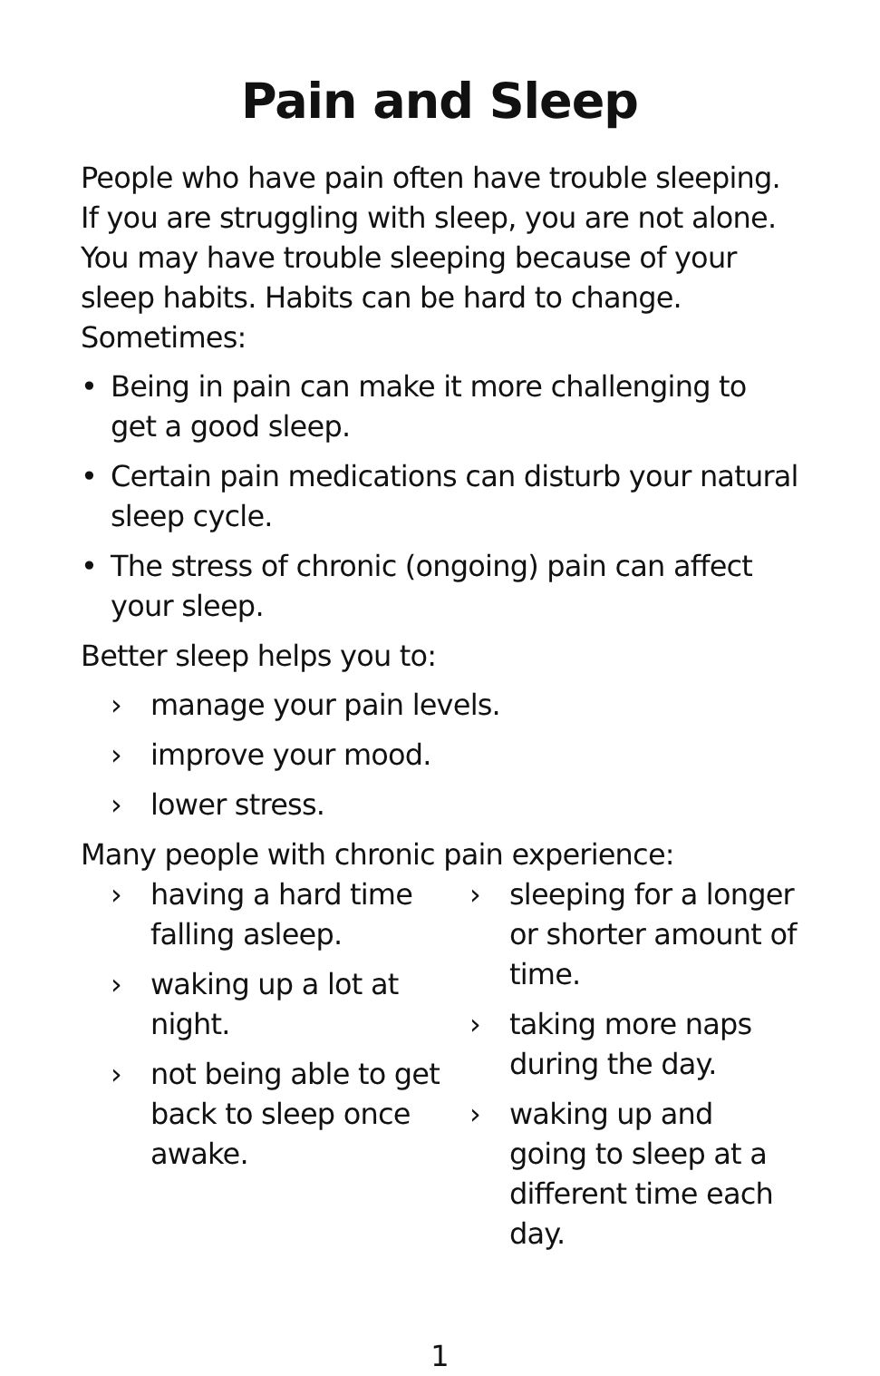Pain and Sleep
People who have pain often have trouble sleeping. If you are struggling with sleep, you are not alone. You may have trouble sleeping because of your sleep habits. Habits can be hard to change. Sometimes:
• Being in pain can make it more challenging to get a good sleep.
• Certain pain medications can disturb your natural sleep cycle.
• The stress of chronic (ongoing) pain can affect your sleep.
Better sleep helps you to:
› manage your pain levels.
› improve your mood.
› lower stress.
Many people with chronic pain experience:
› having a hard time falling asleep.
› waking up a lot at night.
› not being able to get back to sleep once awake.
› sleeping for a longer or shorter amount of time.
› taking more naps during the day.
› waking up and going to sleep at a different time each day.
1